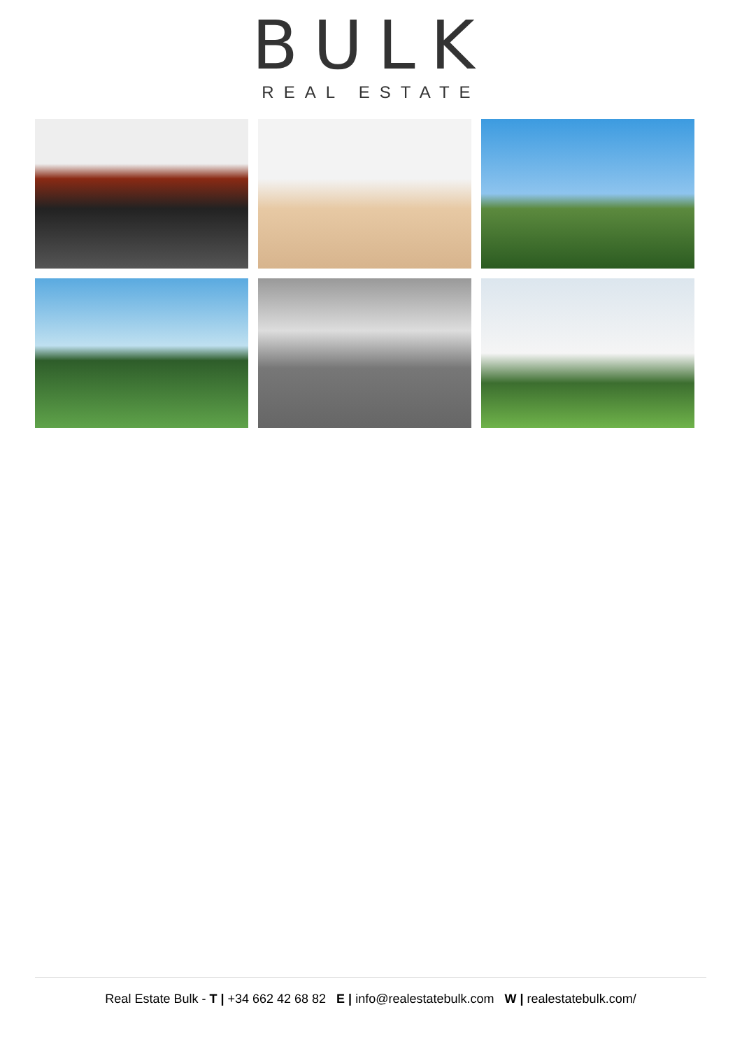BULK
REAL ESTATE
Real Estate Bulk - T | +34 662 42 68 82 E | info@realestatebulk.com W | realestatebulk.com/